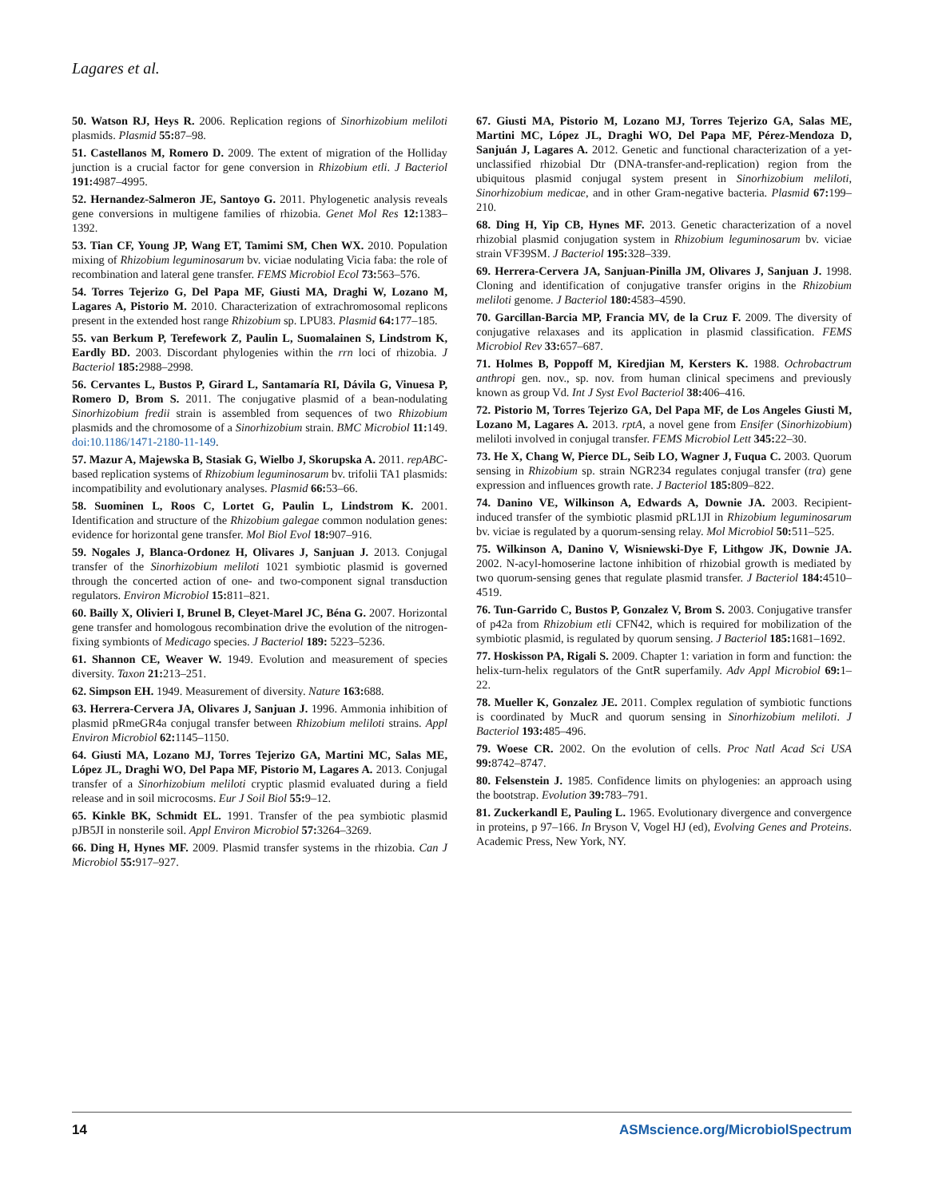Lagares et al.
50. Watson RJ, Heys R. 2006. Replication regions of Sinorhizobium meliloti plasmids. Plasmid 55: 87–98.
51. Castellanos M, Romero D. 2009. The extent of migration of the Holliday junction is a crucial factor for gene conversion in Rhizobium etli. J Bacteriol 191: 4987–4995.
52. Hernandez-Salmeron JE, Santoyo G. 2011. Phylogenetic analysis reveals gene conversions in multigene families of rhizobia. Genet Mol Res 12: 1383–1392.
53. Tian CF, Young JP, Wang ET, Tamimi SM, Chen WX. 2010. Population mixing of Rhizobium leguminosarum bv. viciae nodulating Vicia faba: the role of recombination and lateral gene transfer. FEMS Microbiol Ecol 73: 563–576.
54. Torres Tejerizo G, Del Papa MF, Giusti MA, Draghi W, Lozano M, Lagares A, Pistorio M. 2010. Characterization of extrachromosomal replicons present in the extended host range Rhizobium sp. LPU83. Plasmid 64: 177–185.
55. van Berkum P, Terefework Z, Paulin L, Suomalainen S, Lindstrom K, Eardly BD. 2003. Discordant phylogenies within the rrn loci of rhizobia. J Bacteriol 185: 2988–2998.
56. Cervantes L, Bustos P, Girard L, Santamaría RI, Dávila G, Vinuesa P, Romero D, Brom S. 2011. The conjugative plasmid of a bean-nodulating Sinorhizobium fredii strain is assembled from sequences of two Rhizobium plasmids and the chromosome of a Sinorhizobium strain. BMC Microbiol 11: 149. doi:10.1186/1471-2180-11-149.
57. Mazur A, Majewska B, Stasiak G, Wielbo J, Skorupska A. 2011. repABC-based replication systems of Rhizobium leguminosarum bv. trifolii TA1 plasmids: incompatibility and evolutionary analyses. Plasmid 66: 53–66.
58. Suominen L, Roos C, Lortet G, Paulin L, Lindstrom K. 2001. Identification and structure of the Rhizobium galegae common nodulation genes: evidence for horizontal gene transfer. Mol Biol Evol 18: 907–916.
59. Nogales J, Blanca-Ordonez H, Olivares J, Sanjuan J. 2013. Conjugal transfer of the Sinorhizobium meliloti 1021 symbiotic plasmid is governed through the concerted action of one- and two-component signal transduction regulators. Environ Microbiol 15: 811–821.
60. Bailly X, Olivieri I, Brunel B, Cleyet-Marel JC, Béna G. 2007. Horizontal gene transfer and homologous recombination drive the evolution of the nitrogen-fixing symbionts of Medicago species. J Bacteriol 189: 5223–5236.
61. Shannon CE, Weaver W. 1949. Evolution and measurement of species diversity. Taxon 21: 213–251.
62. Simpson EH. 1949. Measurement of diversity. Nature 163: 688.
63. Herrera-Cervera JA, Olivares J, Sanjuan J. 1996. Ammonia inhibition of plasmid pRmeGR4a conjugal transfer between Rhizobium meliloti strains. Appl Environ Microbiol 62: 1145–1150.
64. Giusti MA, Lozano MJ, Torres Tejerizo GA, Martini MC, Salas ME, López JL, Draghi WO, Del Papa MF, Pistorio M, Lagares A. 2013. Conjugal transfer of a Sinorhizobium meliloti cryptic plasmid evaluated during a field release and in soil microcosms. Eur J Soil Biol 55: 9–12.
65. Kinkle BK, Schmidt EL. 1991. Transfer of the pea symbiotic plasmid pJB5JI in nonsterile soil. Appl Environ Microbiol 57: 3264–3269.
66. Ding H, Hynes MF. 2009. Plasmid transfer systems in the rhizobia. Can J Microbiol 55: 917–927.
67. Giusti MA, Pistorio M, Lozano MJ, Torres Tejerizo GA, Salas ME, Martini MC, López JL, Draghi WO, Del Papa MF, Pérez-Mendoza D, Sanjuán J, Lagares A. 2012. Genetic and functional characterization of a yet-unclassified rhizobial Dtr (DNA-transfer-and-replication) region from the ubiquitous plasmid conjugal system present in Sinorhizobium meliloti, Sinorhizobium medicae, and in other Gram-negative bacteria. Plasmid 67: 199–210.
68. Ding H, Yip CB, Hynes MF. 2013. Genetic characterization of a novel rhizobial plasmid conjugation system in Rhizobium leguminosarum bv. viciae strain VF39SM. J Bacteriol 195: 328–339.
69. Herrera-Cervera JA, Sanjuan-Pinilla JM, Olivares J, Sanjuan J. 1998. Cloning and identification of conjugative transfer origins in the Rhizobium meliloti genome. J Bacteriol 180: 4583–4590.
70. Garcillan-Barcia MP, Francia MV, de la Cruz F. 2009. The diversity of conjugative relaxases and its application in plasmid classification. FEMS Microbiol Rev 33: 657–687.
71. Holmes B, Poppoff M, Kiredjian M, Kersters K. 1988. Ochrobactrum anthropi gen. nov., sp. nov. from human clinical specimens and previously known as group Vd. Int J Syst Evol Bacteriol 38: 406–416.
72. Pistorio M, Torres Tejerizo GA, Del Papa MF, de Los Angeles Giusti M, Lozano M, Lagares A. 2013. rptA, a novel gene from Ensifer (Sinorhizobium) meliloti involved in conjugal transfer. FEMS Microbiol Lett 345: 22–30.
73. He X, Chang W, Pierce DL, Seib LO, Wagner J, Fuqua C. 2003. Quorum sensing in Rhizobium sp. strain NGR234 regulates conjugal transfer (tra) gene expression and influences growth rate. J Bacteriol 185: 809–822.
74. Danino VE, Wilkinson A, Edwards A, Downie JA. 2003. Recipient-induced transfer of the symbiotic plasmid pRL1JI in Rhizobium leguminosarum bv. viciae is regulated by a quorum-sensing relay. Mol Microbiol 50: 511–525.
75. Wilkinson A, Danino V, Wisniewski-Dye F, Lithgow JK, Downie JA. 2002. N-acyl-homoserine lactone inhibition of rhizobial growth is mediated by two quorum-sensing genes that regulate plasmid transfer. J Bacteriol 184: 4510–4519.
76. Tun-Garrido C, Bustos P, Gonzalez V, Brom S. 2003. Conjugative transfer of p42a from Rhizobium etli CFN42, which is required for mobilization of the symbiotic plasmid, is regulated by quorum sensing. J Bacteriol 185: 1681–1692.
77. Hoskisson PA, Rigali S. 2009. Chapter 1: variation in form and function: the helix-turn-helix regulators of the GntR superfamily. Adv Appl Microbiol 69: 1–22.
78. Mueller K, Gonzalez JE. 2011. Complex regulation of symbiotic functions is coordinated by MucR and quorum sensing in Sinorhizobium meliloti. J Bacteriol 193: 485–496.
79. Woese CR. 2002. On the evolution of cells. Proc Natl Acad Sci USA 99: 8742–8747.
80. Felsenstein J. 1985. Confidence limits on phylogenies: an approach using the bootstrap. Evolution 39: 783–791.
81. Zuckerkandl E, Pauling L. 1965. Evolutionary divergence and convergence in proteins, p 97–166. In Bryson V, Vogel HJ (ed), Evolving Genes and Proteins. Academic Press, New York, NY.
14 ASMscience.org/MicrobiolSpectrum